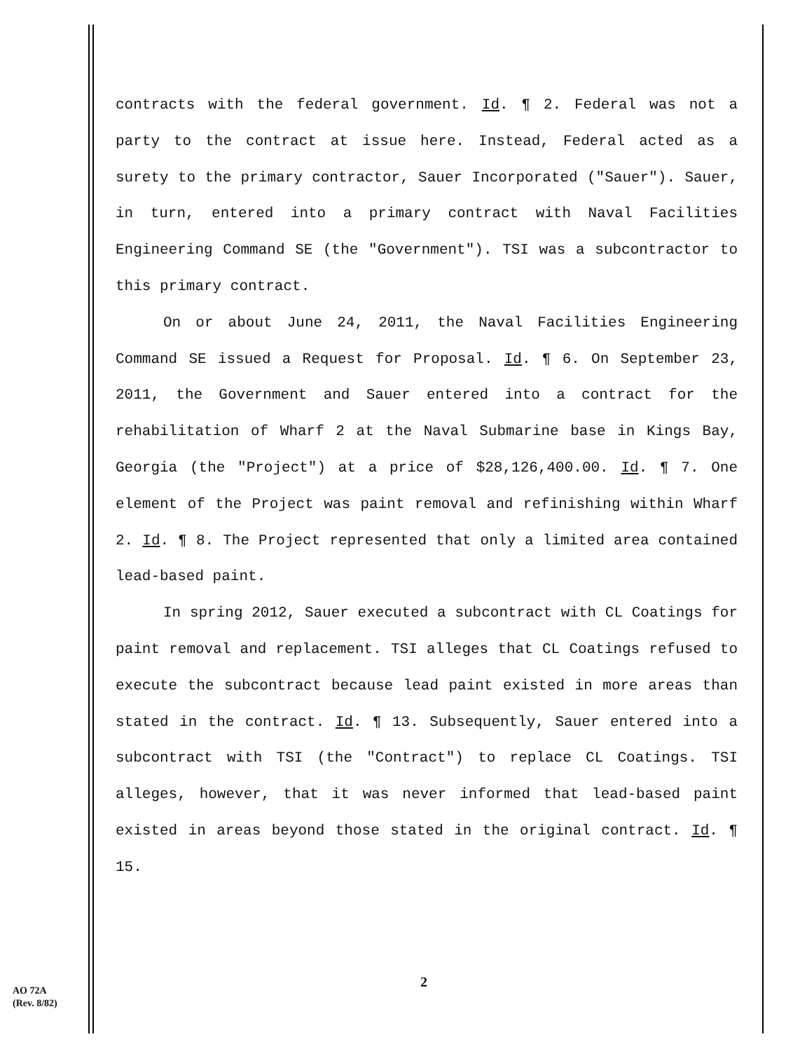contracts with the federal government. Id. ¶ 2. Federal was not a party to the contract at issue here. Instead, Federal acted as a surety to the primary contractor, Sauer Incorporated ("Sauer"). Sauer, in turn, entered into a primary contract with Naval Facilities Engineering Command SE (the "Government"). TSI was a subcontractor to this primary contract.
On or about June 24, 2011, the Naval Facilities Engineering Command SE issued a Request for Proposal. Id. ¶ 6. On September 23, 2011, the Government and Sauer entered into a contract for the rehabilitation of Wharf 2 at the Naval Submarine base in Kings Bay, Georgia (the "Project") at a price of $28,126,400.00. Id. ¶ 7. One element of the Project was paint removal and refinishing within Wharf 2. Id. ¶ 8. The Project represented that only a limited area contained lead-based paint.
In spring 2012, Sauer executed a subcontract with CL Coatings for paint removal and replacement. TSI alleges that CL Coatings refused to execute the subcontract because lead paint existed in more areas than stated in the contract. Id. ¶ 13. Subsequently, Sauer entered into a subcontract with TSI (the "Contract") to replace CL Coatings. TSI alleges, however, that it was never informed that lead-based paint existed in areas beyond those stated in the original contract. Id. ¶ 15.
2
AO 72A
(Rev. 8/82)